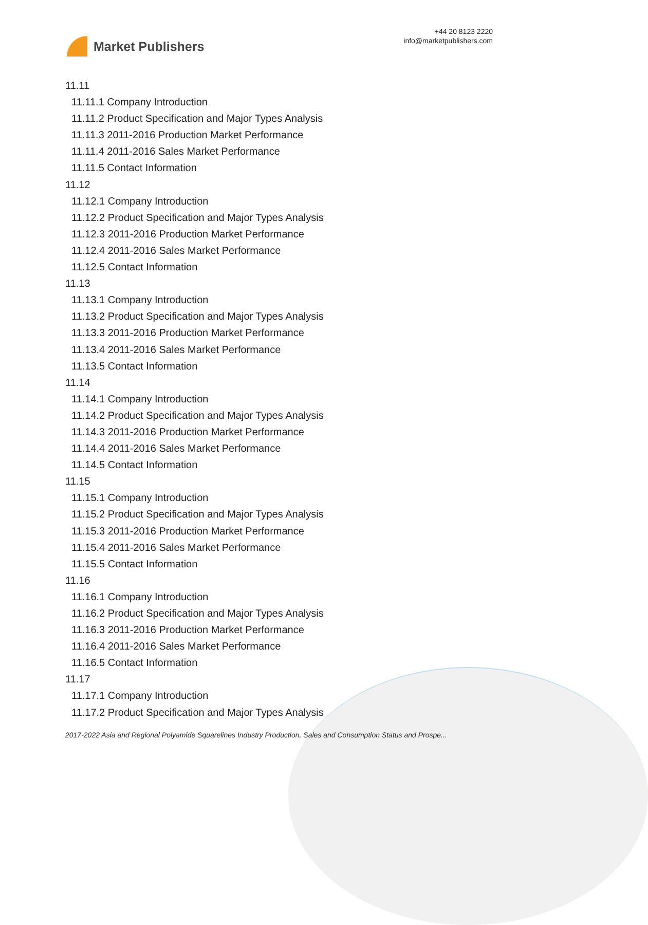Market Publishers
+44 20 8123 2220
info@marketpublishers.com
11.11
11.11.1 Company Introduction
11.11.2 Product Specification and Major Types Analysis
11.11.3 2011-2016 Production Market Performance
11.11.4 2011-2016 Sales Market Performance
11.11.5 Contact Information
11.12
11.12.1 Company Introduction
11.12.2 Product Specification and Major Types Analysis
11.12.3 2011-2016 Production Market Performance
11.12.4 2011-2016 Sales Market Performance
11.12.5 Contact Information
11.13
11.13.1 Company Introduction
11.13.2 Product Specification and Major Types Analysis
11.13.3 2011-2016 Production Market Performance
11.13.4 2011-2016 Sales Market Performance
11.13.5 Contact Information
11.14
11.14.1 Company Introduction
11.14.2 Product Specification and Major Types Analysis
11.14.3 2011-2016 Production Market Performance
11.14.4 2011-2016 Sales Market Performance
11.14.5 Contact Information
11.15
11.15.1 Company Introduction
11.15.2 Product Specification and Major Types Analysis
11.15.3 2011-2016 Production Market Performance
11.15.4 2011-2016 Sales Market Performance
11.15.5 Contact Information
11.16
11.16.1 Company Introduction
11.16.2 Product Specification and Major Types Analysis
11.16.3 2011-2016 Production Market Performance
11.16.4 2011-2016 Sales Market Performance
11.16.5 Contact Information
11.17
11.17.1 Company Introduction
11.17.2 Product Specification and Major Types Analysis
2017-2022 Asia and Regional Polyamide Squarelines Industry Production, Sales and Consumption Status and Prospe...